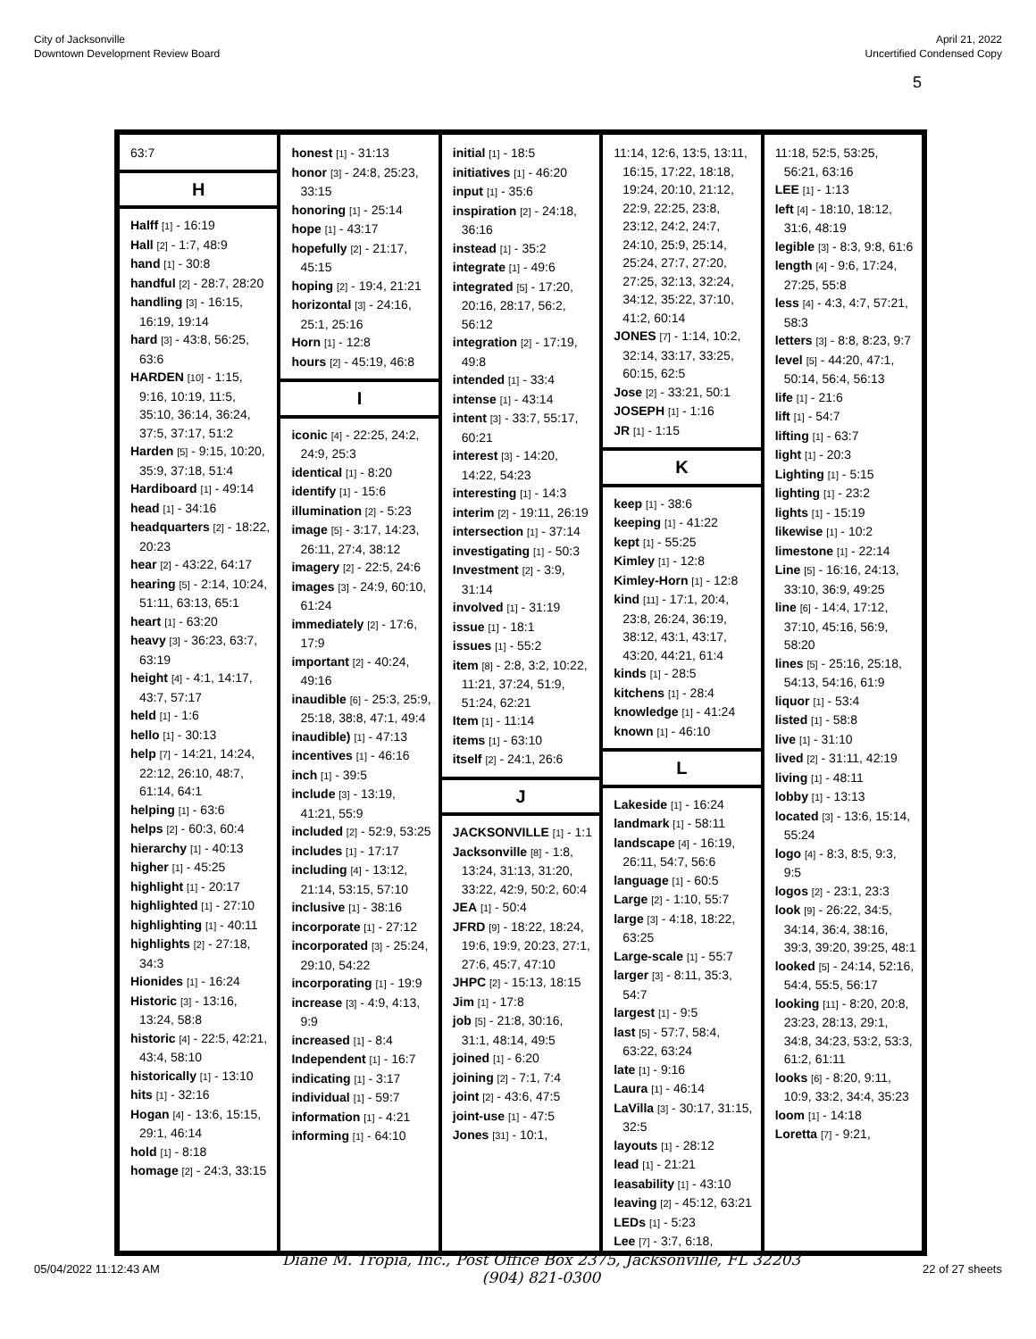City of Jacksonville
Downtown Development Review Board
April 21, 2022
Uncertified Condensed Copy
5
63:7
H
Halff [1] - 16:19
Hall [2] - 1:7, 48:9
hand [1] - 30:8
handful [2] - 28:7, 28:20
handling [3] - 16:15, 16:19, 19:14
hard [3] - 43:8, 56:25, 63:6
HARDEN [10] - 1:15, 9:16, 10:19, 11:5, 35:10, 36:14, 36:24, 37:5, 37:17, 51:2
Harden [5] - 9:15, 10:20, 35:9, 37:18, 51:4
Hardiboard [1] - 49:14
head [1] - 34:16
headquarters [2] - 18:22, 20:23
hear [2] - 43:22, 64:17
hearing [5] - 2:14, 10:24, 51:11, 63:13, 65:1
heart [1] - 63:20
heavy [3] - 36:23, 63:7, 63:19
height [4] - 4:1, 14:17, 43:7, 57:17
held [1] - 1:6
hello [1] - 30:13
help [7] - 14:21, 14:24, 22:12, 26:10, 48:7, 61:14, 64:1
helping [1] - 63:6
helps [2] - 60:3, 60:4
hierarchy [1] - 40:13
higher [1] - 45:25
highlight [1] - 20:17
highlighted [1] - 27:10
highlighting [1] - 40:11
highlights [2] - 27:18, 34:3
Hionides [1] - 16:24
Historic [3] - 13:16, 13:24, 58:8
historic [4] - 22:5, 42:21, 43:4, 58:10
historically [1] - 13:10
hits [1] - 32:16
Hogan [4] - 13:6, 15:15, 29:1, 46:14
hold [1] - 8:18
homage [2] - 24:3, 33:15
honest [1] - 31:13
honor [3] - 24:8, 25:23, 33:15
honoring [1] - 25:14
hope [1] - 43:17
hopefully [2] - 21:17, 45:15
hoping [2] - 19:4, 21:21
horizontal [3] - 24:16, 25:1, 25:16
Horn [1] - 12:8
hours [2] - 45:19, 46:8
I
iconic [4] - 22:25, 24:2, 24:9, 25:3
identical [1] - 8:20
identify [1] - 15:6
illumination [2] - 5:23
image [5] - 3:17, 14:23, 26:11, 27:4, 38:12
imagery [2] - 22:5, 24:6
images [3] - 24:9, 60:10, 61:24
immediately [2] - 17:6, 17:9
important [2] - 40:24, 49:16
inaudible [6] - 25:3, 25:9, 25:18, 38:8, 47:1, 49:4
inaudible) [1] - 47:13
incentives [1] - 46:16
inch [1] - 39:5
include [3] - 13:19, 41:21, 55:9
included [2] - 52:9, 53:25
includes [1] - 17:17
including [4] - 13:12, 21:14, 53:15, 57:10
inclusive [1] - 38:16
incorporate [1] - 27:12
incorporated [3] - 25:24, 29:10, 54:22
incorporating [1] - 19:9
increase [3] - 4:9, 4:13, 9:9
increased [1] - 8:4
Independent [1] - 16:7
indicating [1] - 3:17
individual [1] - 59:7
information [1] - 4:21
informing [1] - 64:10
initial [1] - 18:5
initiatives [1] - 46:20
input [1] - 35:6
inspiration [2] - 24:18, 36:16
instead [1] - 35:2
integrate [1] - 49:6
integrated [5] - 17:20, 20:16, 28:17, 56:2, 56:12
integration [2] - 17:19, 49:8
intended [1] - 33:4
intense [1] - 43:14
intent [3] - 33:7, 55:17, 60:21
interest [3] - 14:20, 14:22, 54:23
interesting [1] - 14:3
interim [2] - 19:11, 26:19
intersection [1] - 37:14
investigating [1] - 50:3
Investment [2] - 3:9, 31:14
involved [1] - 31:19
issue [1] - 18:1
issues [1] - 55:2
item [8] - 2:8, 3:2, 10:22, 11:21, 37:24, 51:9, 51:24, 62:21
Item [1] - 11:14
items [1] - 63:10
itself [2] - 24:1, 26:6
J
JACKSONVILLE [1] - 1:1
Jacksonville [8] - 1:8, 13:24, 31:13, 31:20, 33:22, 42:9, 50:2, 60:4
JEA [1] - 50:4
JFRD [9] - 18:22, 18:24, 19:6, 19:9, 20:23, 27:1, 27:6, 45:7, 47:10
JHPC [2] - 15:13, 18:15
Jim [1] - 17:8
job [5] - 21:8, 30:16, 31:1, 48:14, 49:5
joined [1] - 6:20
joining [2] - 7:1, 7:4
joint [2] - 43:6, 47:5
joint-use [1] - 47:5
Jones [31] - 10:1,
11:14, 12:6, 13:5, 13:11, 16:15, 17:22, 18:18, 19:24, 20:10, 21:12, 22:9, 22:25, 23:8, 23:12, 24:2, 24:7, 24:10, 25:9, 25:14, 25:24, 27:7, 27:20, 27:25, 32:13, 32:24, 34:12, 35:22, 37:10, 41:2, 60:14
JONES [7] - 1:14, 10:2, 32:14, 33:17, 33:25, 60:15, 62:5
Jose [2] - 33:21, 50:1
JOSEPH [1] - 1:16
JR [1] - 1:15
K
keep [1] - 38:6
keeping [1] - 41:22
kept [1] - 55:25
Kimley [1] - 12:8
Kimley-Horn [1] - 12:8
kind [11] - 17:1, 20:4, 23:8, 26:24, 36:19, 38:12, 43:1, 43:17, 43:20, 44:21, 61:4
kinds [1] - 28:5
kitchens [1] - 28:4
knowledge [1] - 41:24
known [1] - 46:10
L
Lakeside [1] - 16:24
landmark [1] - 58:11
landscape [4] - 16:19, 26:11, 54:7, 56:6
language [1] - 60:5
Large [2] - 1:10, 55:7
large [3] - 4:18, 18:22, 63:25
Large-scale [1] - 55:7
larger [3] - 8:11, 35:3, 54:7
largest [1] - 9:5
last [5] - 57:7, 58:4, 63:22, 63:24
late [1] - 9:16
Laura [1] - 46:14
LaVilla [3] - 30:17, 31:15, 32:5
layouts [1] - 28:12
lead [1] - 21:21
leasability [1] - 43:10
leaving [2] - 45:12, 63:21
LEDs [1] - 5:23
Lee [7] - 3:7, 6:18,
11:18, 52:5, 53:25, 56:21, 63:16
LEE [1] - 1:13
left [4] - 18:10, 18:12, 31:6, 48:19
legible [3] - 8:3, 9:8, 61:6
length [4] - 9:6, 17:24, 27:25, 55:8
less [4] - 4:3, 4:7, 57:21, 58:3
letters [3] - 8:8, 8:23, 9:7
level [5] - 44:20, 47:1, 50:14, 56:4, 56:13
life [1] - 21:6
lift [1] - 54:7
lifting [1] - 63:7
light [1] - 20:3
Lighting [1] - 5:15
lighting [1] - 23:2
lights [1] - 15:19
likewise [1] - 10:2
limestone [1] - 22:14
Line [5] - 16:16, 24:13, 33:10, 36:9, 49:25
line [6] - 14:4, 17:12, 37:10, 45:16, 56:9, 58:20
lines [5] - 25:16, 25:18, 54:13, 54:16, 61:9
liquor [1] - 53:4
listed [1] - 58:8
live [1] - 31:10
lived [2] - 31:11, 42:19
living [1] - 48:11
lobby [1] - 13:13
located [3] - 13:6, 15:14, 55:24
logo [4] - 8:3, 8:5, 9:3, 9:5
logos [2] - 23:1, 23:3
look [9] - 26:22, 34:5, 34:14, 36:4, 38:16, 39:3, 39:20, 39:25, 48:1
looked [5] - 24:14, 52:16, 54:4, 55:5, 56:17
looking [11] - 8:20, 20:8, 23:23, 28:13, 29:1, 34:8, 34:23, 53:2, 53:3, 61:2, 61:11
looks [6] - 8:20, 9:11, 10:9, 33:2, 34:4, 35:23
loom [1] - 14:18
Loretta [7] - 9:21,
05/04/2022 11:12:43 AM
Diane M. Tropia, Inc., Post Office Box 2375, Jacksonville, FL 32203
(904) 821-0300
22 of 27 sheets